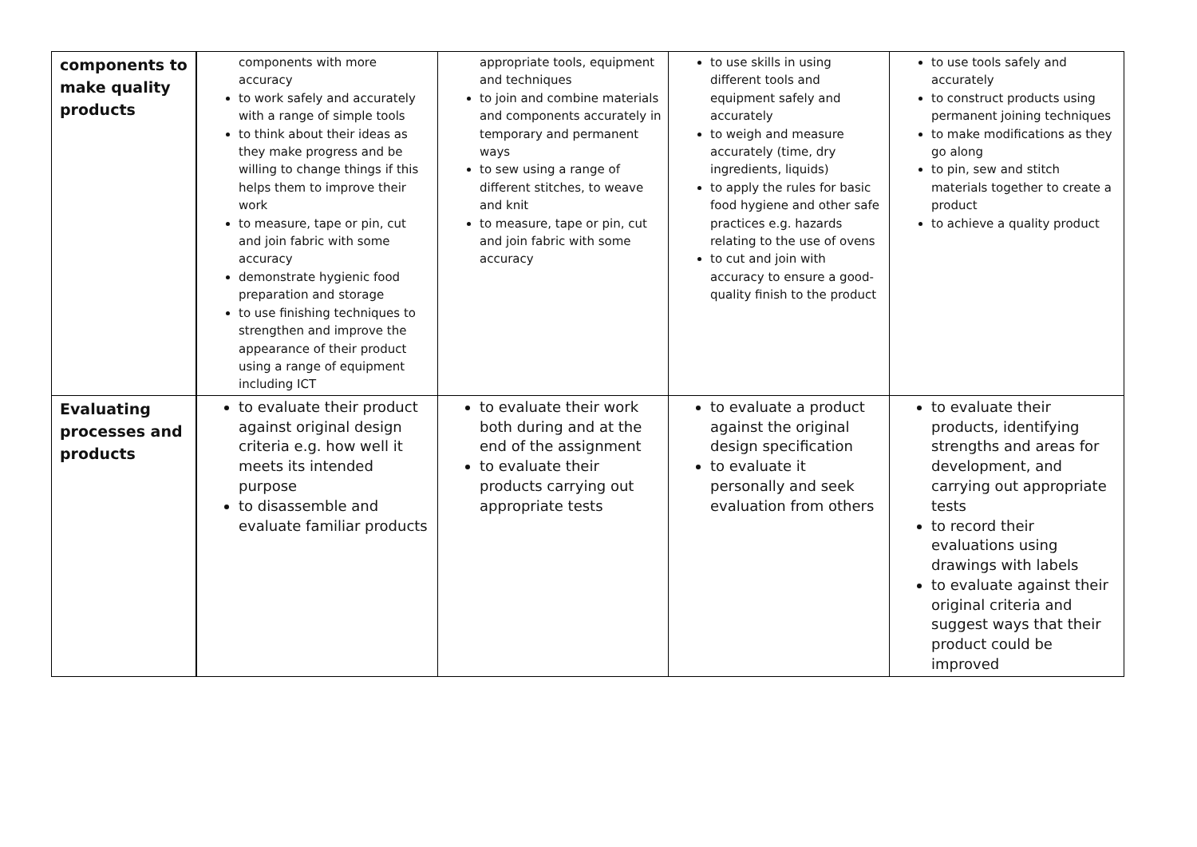| components to make quality products | components with more accuracy to work safely and accurately with a range of simple tools to think about their ideas as they make progress and be willing to change things if this helps them to improve their work to measure, tape or pin, cut and join fabric with some accuracy demonstrate hygienic food preparation and storage to use finishing techniques to strengthen and improve the appearance of their product using a range of equipment including ICT | appropriate tools, equipment and techniques to join and combine materials and components accurately in temporary and permanent ways to sew using a range of different stitches, to weave and knit to measure, tape or pin, cut and join fabric with some accuracy | to use skills in using different tools and equipment safely and accurately to weigh and measure accurately (time, dry ingredients, liquids) to apply the rules for basic food hygiene and other safe practices e.g. hazards relating to the use of ovens to cut and join with accuracy to ensure a good-quality finish to the product | to use tools safely and accurately to construct products using permanent joining techniques to make modifications as they go along to pin, sew and stitch materials together to create a product to achieve a quality product |
| Evaluating processes and products | to evaluate their product against original design criteria e.g. how well it meets its intended purpose to disassemble and evaluate familiar products | to evaluate their work both during and at the end of the assignment to evaluate their products carrying out appropriate tests | to evaluate a product against the original design specification to evaluate it personally and seek evaluation from others | to evaluate their products, identifying strengths and areas for development, and carrying out appropriate tests to record their evaluations using drawings with labels to evaluate against their original criteria and suggest ways that their product could be improved |